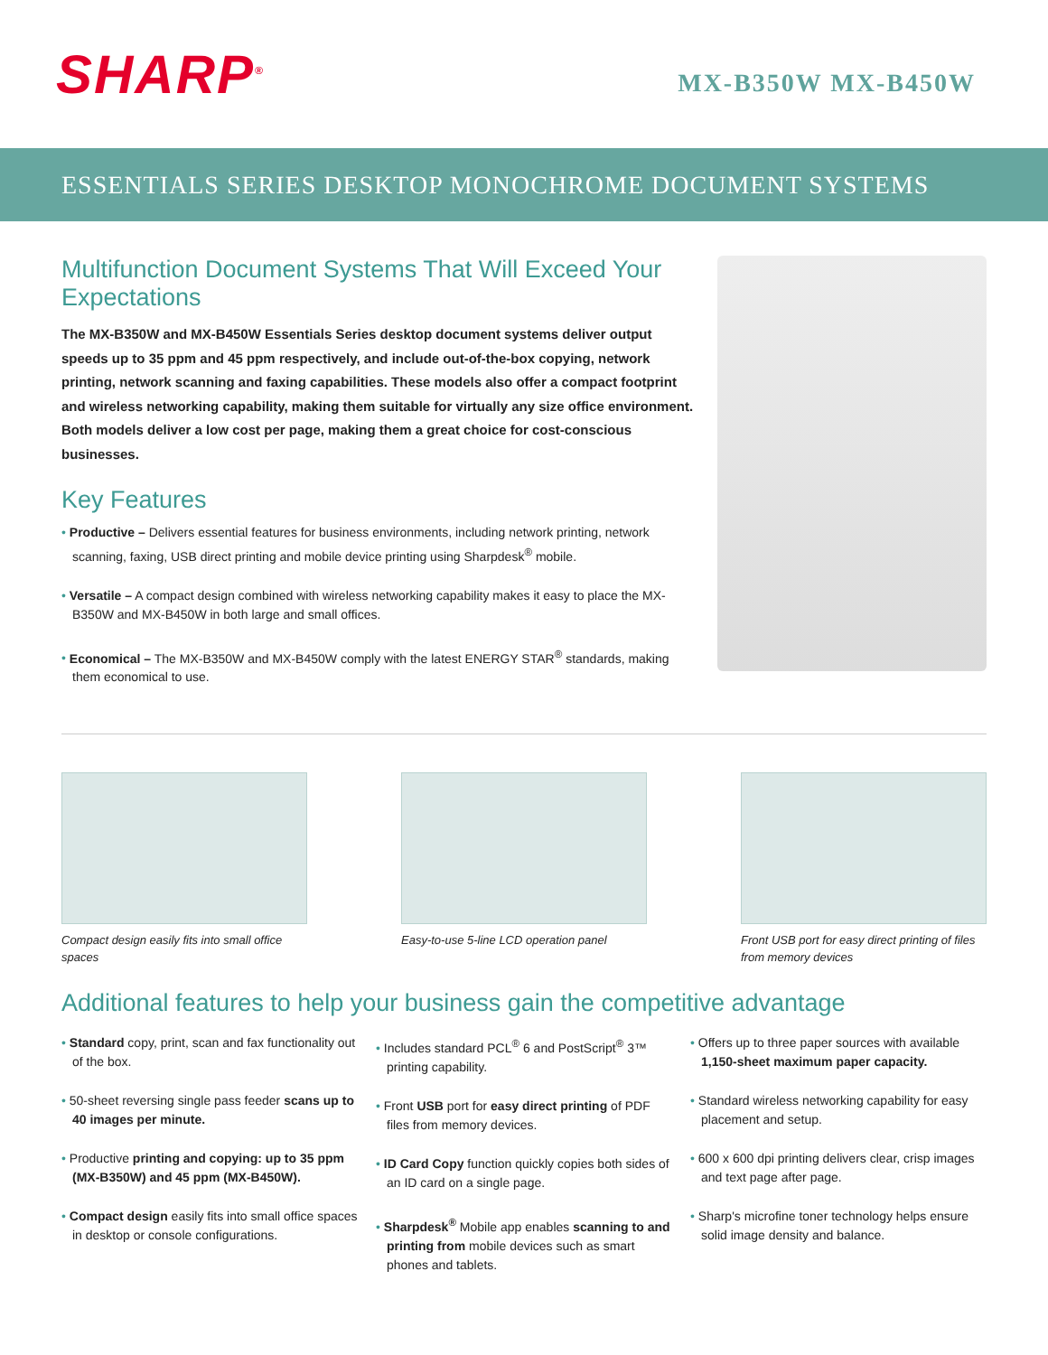SHARP<sup>®</sup>
MX-B350W MX-B450W
ESSENTIALS SERIES DESKTOP MONOCHROME DOCUMENT SYSTEMS
Multifunction Document Systems That Will Exceed Your Expectations
The MX-B350W and MX-B450W Essentials Series desktop document systems deliver output speeds up to 35 ppm and 45 ppm respectively, and include out-of-the-box copying, network printing, network scanning and faxing capabilities. These models also offer a compact footprint and wireless networking capability, making them suitable for virtually any size office environment. Both models deliver a low cost per page, making them a great choice for cost-conscious businesses.
Key Features
• Productive – Delivers essential features for business environments, including network printing, network scanning, faxing, USB direct printing and mobile device printing using Sharpdesk<sup>®</sup> mobile.
• Versatile – A compact design combined with wireless networking capability makes it easy to place the MX-B350W and MX-B450W in both large and small offices.
• Economical – The MX-B350W and MX-B450W comply with the latest ENERGY STAR<sup>®</sup> standards, making them economical to use.
Compact design easily fits into small office spaces
Easy-to-use 5-line LCD operation panel
Front USB port for easy direct printing of files from memory devices
Additional features to help your business gain the competitive advantage
• Standard copy, print, scan and fax functionality out of the box.
• 50-sheet reversing single pass feeder scans up to 40 images per minute.
• Productive printing and copying: up to 35 ppm (MX-B350W) and 45 ppm (MX-B450W).
• Compact design easily fits into small office spaces in desktop or console configurations.
• Includes standard PCL<sup>®</sup> 6 and PostScript<sup>®</sup> 3™ printing capability.
• Front USB port for easy direct printing of PDF files from memory devices.
• ID Card Copy function quickly copies both sides of an ID card on a single page.
• Sharpdesk<sup>®</sup> Mobile app enables scanning to and printing from mobile devices such as smart phones and tablets.
• Offers up to three paper sources with available 1,150-sheet maximum paper capacity.
• Standard wireless networking capability for easy placement and setup.
• 600 x 600 dpi printing delivers clear, crisp images and text page after page.
• Sharp's microfine toner technology helps ensure solid image density and balance.